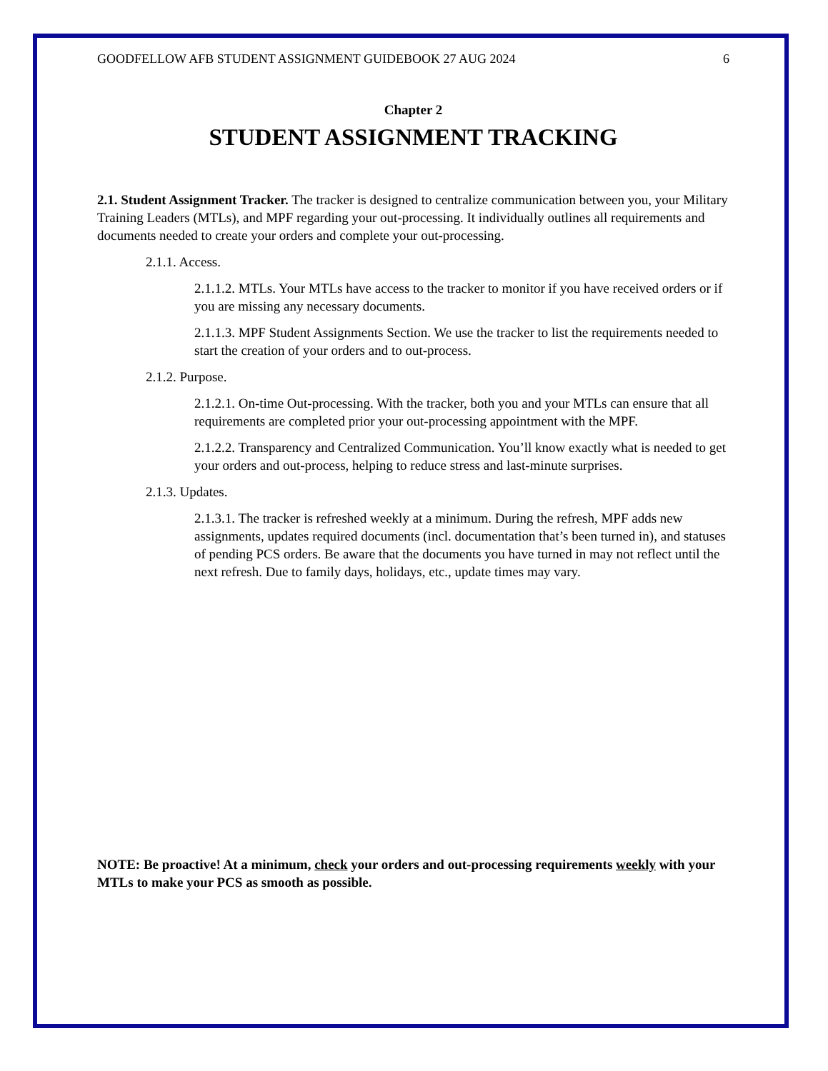GOODFELLOW AFB STUDENT ASSIGNMENT GUIDEBOOK 27 AUG 2024 6
Chapter 2
STUDENT ASSIGNMENT TRACKING
2.1. Student Assignment Tracker. The tracker is designed to centralize communication between you, your Military Training Leaders (MTLs), and MPF regarding your out-processing. It individually outlines all requirements and documents needed to create your orders and complete your out-processing.
2.1.1. Access.
2.1.1.2. MTLs. Your MTLs have access to the tracker to monitor if you have received orders or if you are missing any necessary documents.
2.1.1.3. MPF Student Assignments Section. We use the tracker to list the requirements needed to start the creation of your orders and to out-process.
2.1.2. Purpose.
2.1.2.1. On-time Out-processing. With the tracker, both you and your MTLs can ensure that all requirements are completed prior your out-processing appointment with the MPF.
2.1.2.2. Transparency and Centralized Communication. You’ll know exactly what is needed to get your orders and out-process, helping to reduce stress and last-minute surprises.
2.1.3. Updates.
2.1.3.1. The tracker is refreshed weekly at a minimum. During the refresh, MPF adds new assignments, updates required documents (incl. documentation that’s been turned in), and statuses of pending PCS orders. Be aware that the documents you have turned in may not reflect until the next refresh. Due to family days, holidays, etc., update times may vary.
NOTE: Be proactive! At a minimum, check your orders and out-processing requirements weekly with your MTLs to make your PCS as smooth as possible.